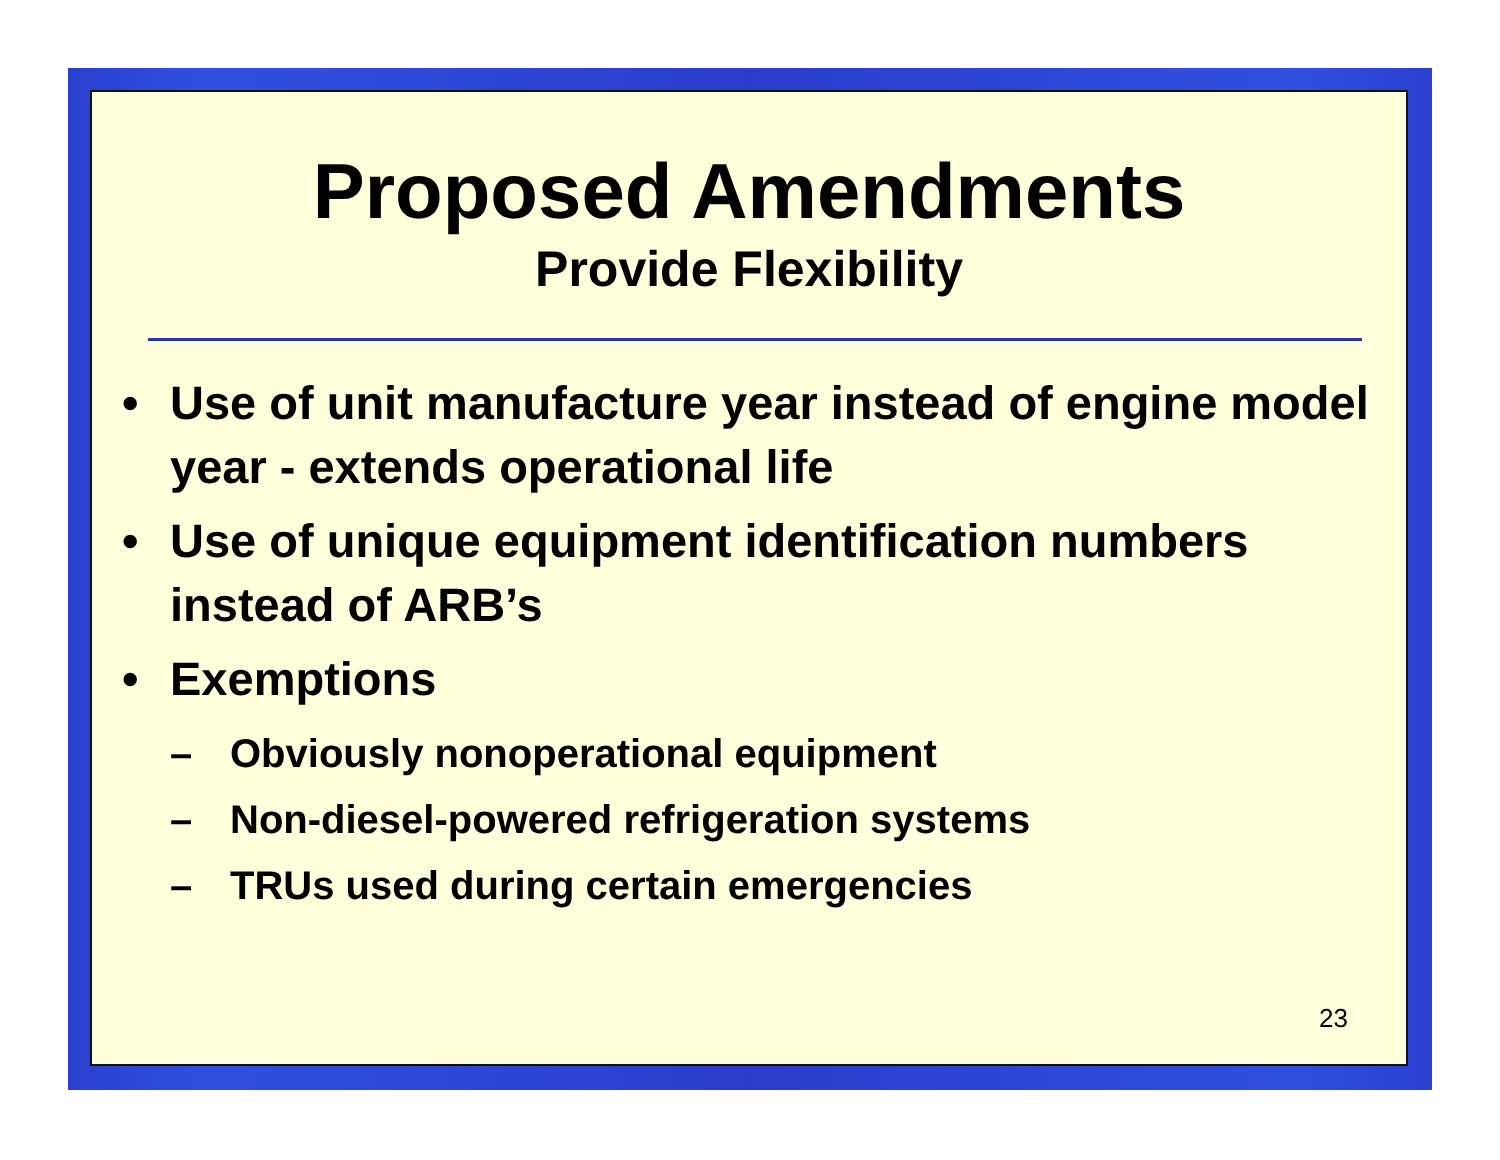Proposed Amendments
Provide Flexibility
• Use of unit manufacture year instead of engine model year - extends operational life
• Use of unique equipment identification numbers instead of ARB’s
• Exemptions
– Obviously nonoperational equipment
– Non-diesel-powered refrigeration systems
– TRUs used during certain emergencies
23